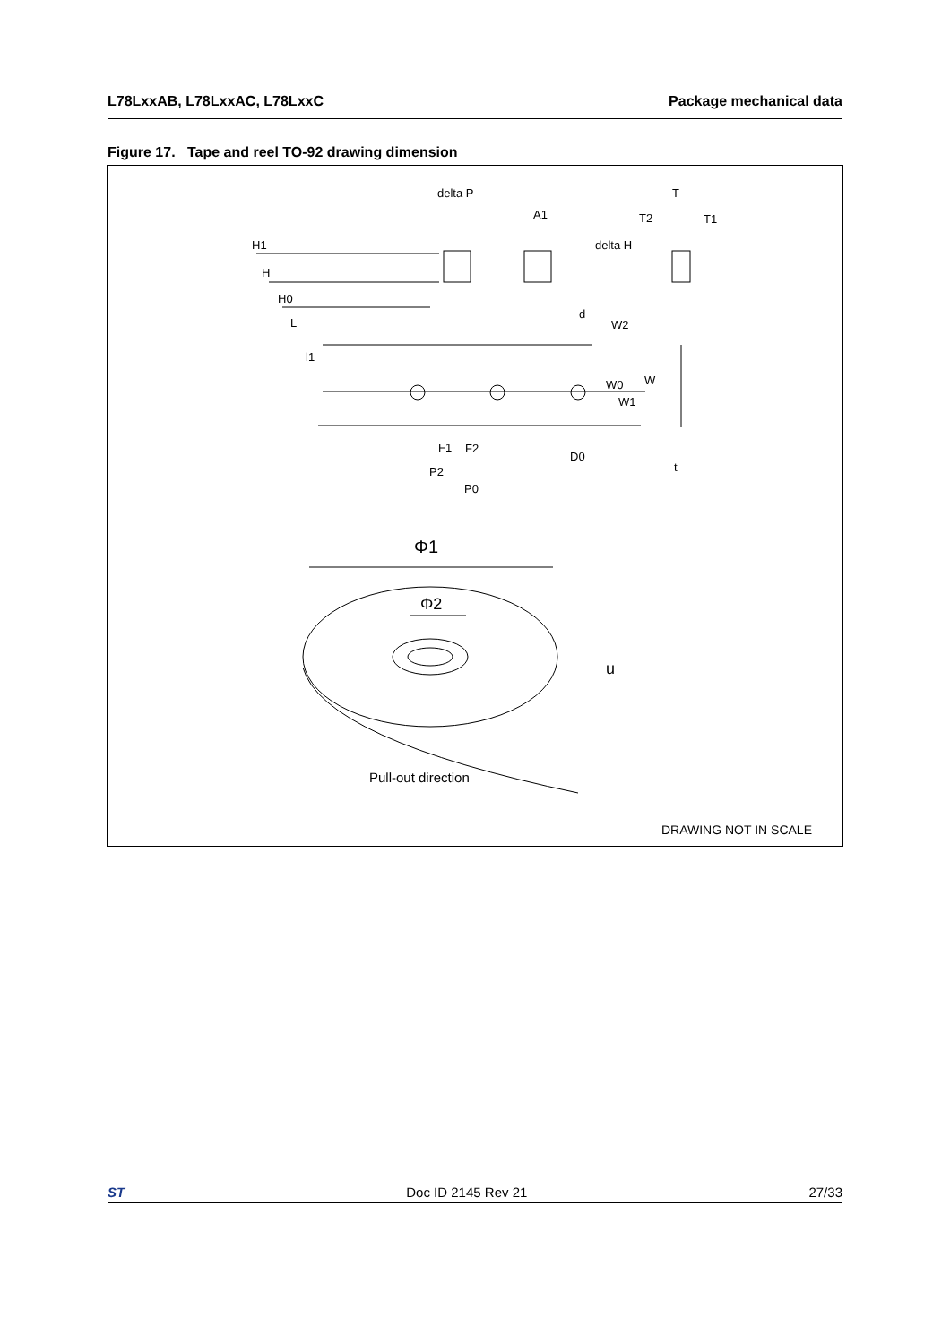L78LxxAB, L78LxxAC, L78LxxC Package mechanical data
Figure 17. Tape and reel TO-92 drawing dimension
delta P
A1
T
T2
T1
delta H
H1
H
H0
L
l1
d
W2
W0
W
W1
F1
F2
P2
P0
D0
t
Φ1
Φ2
u
Pull-out direction
DRAWING NOT IN SCALE
ST Doc ID 2145 Rev 21 27/33